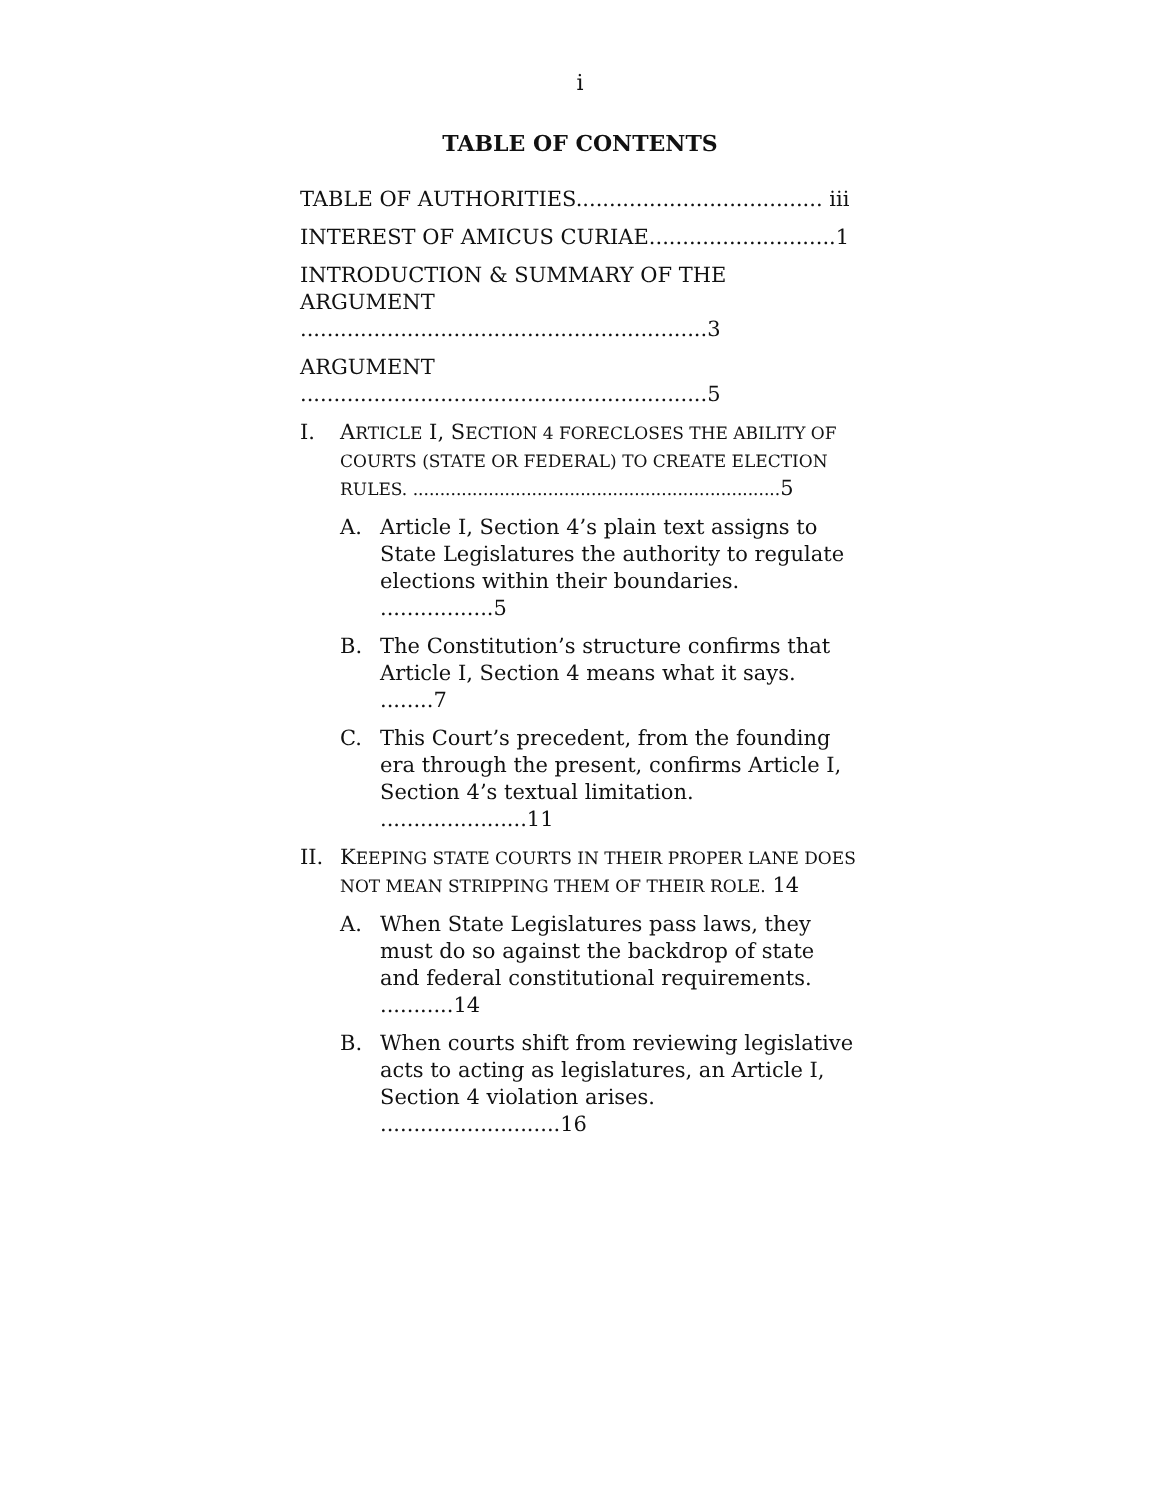i
TABLE OF CONTENTS
TABLE OF AUTHORITIES..................................... iii
INTEREST OF AMICUS CURIAE............................1
INTRODUCTION & SUMMARY OF THE ARGUMENT .............................................................3
ARGUMENT .............................................................5
I. ARTICLE I, SECTION 4 FORECLOSES THE ABILITY OF COURTS (STATE OR FEDERAL) TO CREATE ELECTION RULES. .................................................................... 5
A. Article I, Section 4’s plain text assigns to State Legislatures the authority to regulate elections within their boundaries. .................5
B. The Constitution’s structure confirms that Article I, Section 4 means what it says. ........7
C. This Court’s precedent, from the founding era through the present, confirms Article I, Section 4’s textual limitation. ......................11
II. KEEPING STATE COURTS IN THEIR PROPER LANE DOES NOT MEAN STRIPPING THEM OF THEIR ROLE. 14
A. When State Legislatures pass laws, they must do so against the backdrop of state and federal constitutional requirements. ...........14
B. When courts shift from reviewing legislative acts to acting as legislatures, an Article I, Section 4 violation arises. ...........................16